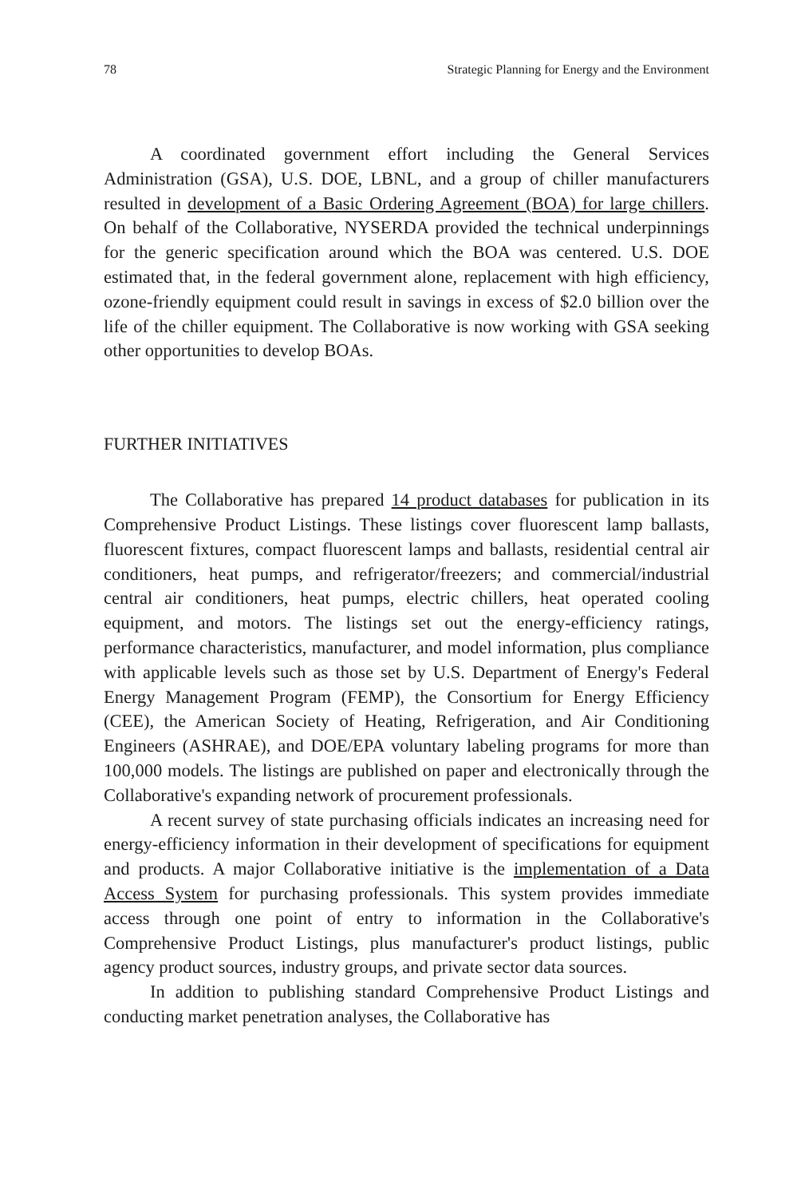78 Strategic Planning for Energy and the Environment
A coordinated government effort including the General Services Administration (GSA), U.S. DOE, LBNL, and a group of chiller manufacturers resulted in development of a Basic Ordering Agreement (BOA) for large chillers. On behalf of the Collaborative, NYSERDA provided the technical underpinnings for the generic specification around which the BOA was centered. U.S. DOE estimated that, in the federal government alone, replacement with high efficiency, ozone-friendly equipment could result in savings in excess of $2.0 billion over the life of the chiller equipment. The Collaborative is now working with GSA seeking other opportunities to develop BOAs.
FURTHER INITIATIVES
The Collaborative has prepared 14 product databases for publication in its Comprehensive Product Listings. These listings cover fluorescent lamp ballasts, fluorescent fixtures, compact fluorescent lamps and ballasts, residential central air conditioners, heat pumps, and refrigerator/freezers; and commercial/industrial central air conditioners, heat pumps, electric chillers, heat operated cooling equipment, and motors. The listings set out the energy-efficiency ratings, performance characteristics, manufacturer, and model information, plus compliance with applicable levels such as those set by U.S. Department of Energy's Federal Energy Management Program (FEMP), the Consortium for Energy Efficiency (CEE), the American Society of Heating, Refrigeration, and Air Conditioning Engineers (ASHRAE), and DOE/EPA voluntary labeling programs for more than 100,000 models. The listings are published on paper and electronically through the Collaborative's expanding network of procurement professionals.
A recent survey of state purchasing officials indicates an increasing need for energy-efficiency information in their development of specifications for equipment and products. A major Collaborative initiative is the implementation of a Data Access System for purchasing professionals. This system provides immediate access through one point of entry to information in the Collaborative's Comprehensive Product Listings, plus manufacturer's product listings, public agency product sources, industry groups, and private sector data sources.
In addition to publishing standard Comprehensive Product Listings and conducting market penetration analyses, the Collaborative has